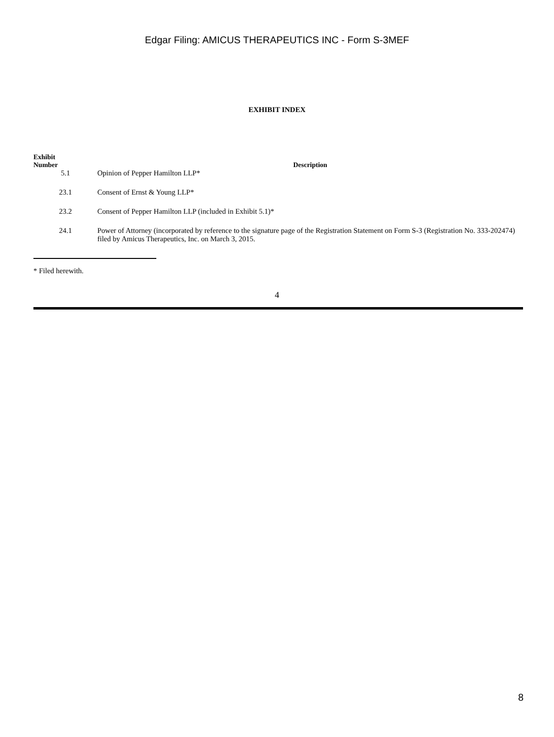Edgar Filing: AMICUS THERAPEUTICS INC - Form S-3MEF
EXHIBIT INDEX
| Exhibit Number | Description |
| --- | --- |
| 5.1 | Opinion of Pepper Hamilton LLP* |
| 23.1 | Consent of Ernst & Young LLP* |
| 23.2 | Consent of Pepper Hamilton LLP (included in Exhibit 5.1)* |
| 24.1 | Power of Attorney (incorporated by reference to the signature page of the Registration Statement on Form S-3 (Registration No. 333-202474) filed by Amicus Therapeutics, Inc. on March 3, 2015. |
* Filed herewith.
4
8